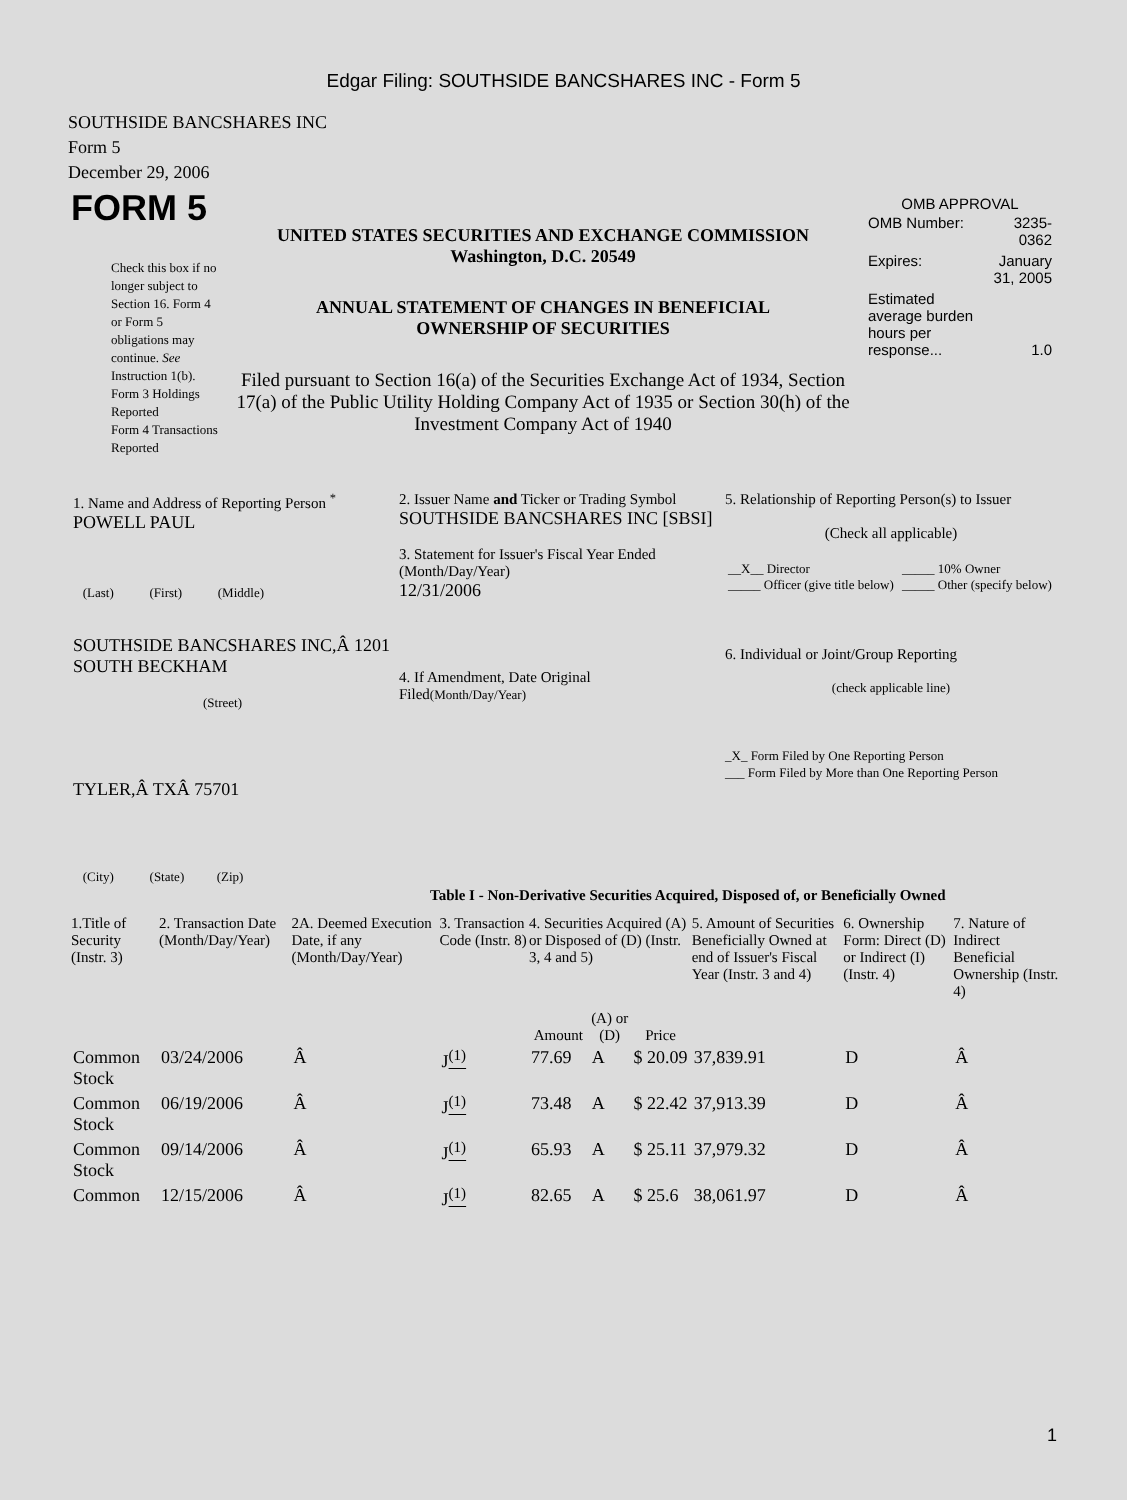Edgar Filing: SOUTHSIDE BANCSHARES INC - Form 5
SOUTHSIDE BANCSHARES INC
Form 5
December 29, 2006
| FORM 5 Check this box if no longer subject to Section 16. Form 4 or Form 5 obligations may continue. See Instruction 1(b). Form 3 Holdings Reported Form 4 Transactions Reported | UNITED STATES SECURITIES AND EXCHANGE COMMISSION Washington, D.C. 20549 ANNUAL STATEMENT OF CHANGES IN BENEFICIAL OWNERSHIP OF SECURITIES Filed pursuant to Section 16(a) of the Securities Exchange Act of 1934, Section 17(a) of the Public Utility Holding Company Act of 1935 or Section 30(h) of the Investment Company Act of 1940 | OMB APPROVAL / OMB Number: / 3235-0362 / / Expires: / January 31, 2005 / / Estimated average burden hours per response... / 1.0 / |
| 1. Name and Address of Reporting Person <sup>*</sup> POWELL PAUL (Last) (First) (Middle) SOUTHSIDE BANCSHARES INC,Â 1201 SOUTH BECKHAM (Street) TYLER,Â TXÂ 75701 (City) (State) (Zip) | 2. Issuer Name and Ticker or Trading Symbol SOUTHSIDE BANCSHARES INC [SBSI] 3. Statement for Issuer's Fiscal Year Ended (Month/Day/Year) 12/31/2006 4. If Amendment, Date Original Filed (Month/Day/Year) | 5. Relationship of Reporting Person(s) to Issuer (Check all applicable) / __X__ Director _____ Officer (give title below) / _____ 10% Owner _____ Other (specify below) / 6. Individual or Joint/Group Reporting (check applicable line) _X_ Form Filed by One Reporting Person ___ Form Filed by More than One Reporting Person |
Table I - Non-Derivative Securities Acquired, Disposed of, or Beneficially Owned
| 1.Title of Security (Instr. 3) | 2. Transaction Date (Month/Day/Year) | 2A. Deemed Execution Date, if any (Month/Day/Year) | 3. Transaction Code (Instr. 8) | 4. Securities Acquired (A) or Disposed of (D) (Instr. 3, 4 and 5) | | | 5. Amount of Securities Beneficially Owned at end of Issuer's Fiscal Year (Instr. 3 and 4) | 6. Ownership Form: Direct (D) or Indirect (I) (Instr. 4) | 7. Nature of Indirect Beneficial Ownership (Instr. 4) |
| --- | --- | --- | --- | --- | --- | --- | --- | --- | --- |
| | | | | Amount | (A) or (D) | Price | | | |
| Common Stock | 03/24/2006 | Â | J <sup>(1)</sup> | 77.69 | A | $ 20.09 | 37,839.91 | D | Â |
| Common Stock | 06/19/2006 | Â | J <sup>(1)</sup> | 73.48 | A | $ 22.42 | 37,913.39 | D | Â |
| Common Stock | 09/14/2006 | Â | J <sup>(1)</sup> | 65.93 | A | $ 25.11 | 37,979.32 | D | Â |
| Common | 12/15/2006 | Â | J <sup>(1)</sup> | 82.65 | A | $ 25.6 | 38,061.97 | D | Â |
1